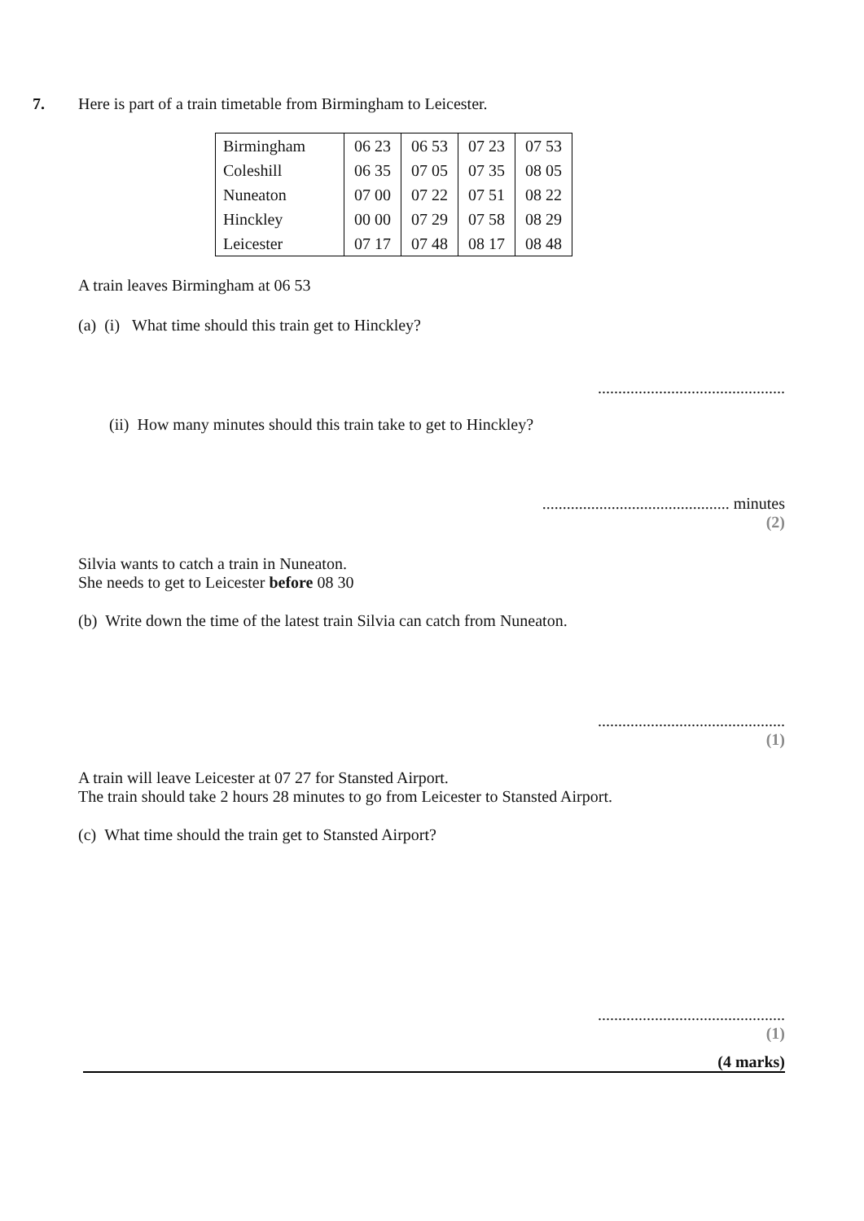7. Here is part of a train timetable from Birmingham to Leicester.
| Birmingham | 06 23 | 06 53 | 07 23 | 07 53 |
| Coleshill | 06 35 | 07 05 | 07 35 | 08 05 |
| Nuneaton | 07 00 | 07 22 | 07 51 | 08 22 |
| Hinckley | 00 00 | 07 29 | 07 58 | 08 29 |
| Leicester | 07 17 | 07 48 | 08 17 | 08 48 |
A train leaves Birmingham at 06 53
(a) (i) What time should this train get to Hinckley?
..............................................
(ii) How many minutes should this train take to get to Hinckley?
.............................................. minutes
(2)
Silvia wants to catch a train in Nuneaton.
She needs to get to Leicester before 08 30
(b) Write down the time of the latest train Silvia can catch from Nuneaton.
..............................................
(1)
A train will leave Leicester at 07 27 for Stansted Airport.
The train should take 2 hours 28 minutes to go from Leicester to Stansted Airport.
(c) What time should the train get to Stansted Airport?
..............................................
(1)
(4 marks)